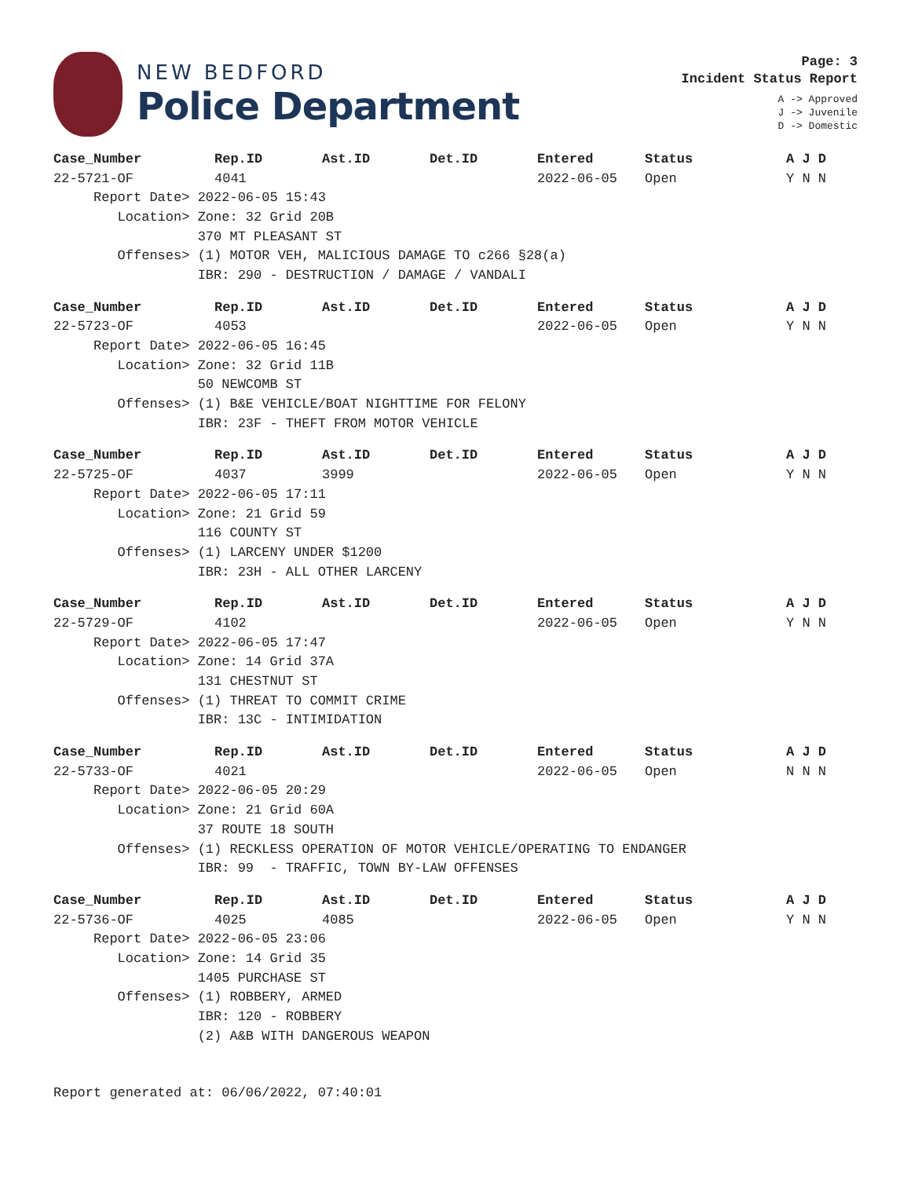NEW BEDFORD
Police Department
Page: 3
Incident Status Report
A -> Approved
J -> Juvenile
D -> Domestic
| Case_Number | Rep.ID | Ast.ID | Det.ID | Entered | Status | A J D |
| --- | --- | --- | --- | --- | --- | --- |
| 22-5721-OF | 4041 | | | 2022-06-05 | Open | Y N N |
| Report Date> 2022-06-05 15:43 | | | | | | |
| Location> Zone: 32 Grid 20B | | | | | | |
| 370 MT PLEASANT ST | | | | | | |
| Offenses> (1) MOTOR VEH, MALICIOUS DAMAGE TO c266 §28(a) | | | | | | |
| IBR: 290 - DESTRUCTION / DAMAGE / VANDALI | | | | | | |
| Case_Number | Rep.ID | Ast.ID | Det.ID | Entered | Status | A J D |
| --- | --- | --- | --- | --- | --- | --- |
| 22-5723-OF | 4053 | | | 2022-06-05 | Open | Y N N |
| Report Date> 2022-06-05 16:45 | | | | | | |
| Location> Zone: 32 Grid 11B | | | | | | |
| 50 NEWCOMB ST | | | | | | |
| Offenses> (1) B&E VEHICLE/BOAT NIGHTTIME FOR FELONY | | | | | | |
| IBR: 23F - THEFT FROM MOTOR VEHICLE | | | | | | |
| Case_Number | Rep.ID | Ast.ID | Det.ID | Entered | Status | A J D |
| --- | --- | --- | --- | --- | --- | --- |
| 22-5725-OF | 4037 | 3999 | | 2022-06-05 | Open | Y N N |
| Report Date> 2022-06-05 17:11 | | | | | | |
| Location> Zone: 21 Grid 59 | | | | | | |
| 116 COUNTY ST | | | | | | |
| Offenses> (1) LARCENY UNDER $1200 | | | | | | |
| IBR: 23H - ALL OTHER LARCENY | | | | | | |
| Case_Number | Rep.ID | Ast.ID | Det.ID | Entered | Status | A J D |
| --- | --- | --- | --- | --- | --- | --- |
| 22-5729-OF | 4102 | | | 2022-06-05 | Open | Y N N |
| Report Date> 2022-06-05 17:47 | | | | | | |
| Location> Zone: 14 Grid 37A | | | | | | |
| 131 CHESTNUT ST | | | | | | |
| Offenses> (1) THREAT TO COMMIT CRIME | | | | | | |
| IBR: 13C - INTIMIDATION | | | | | | |
| Case_Number | Rep.ID | Ast.ID | Det.ID | Entered | Status | A J D |
| --- | --- | --- | --- | --- | --- | --- |
| 22-5733-OF | 4021 | | | 2022-06-05 | Open | N N N |
| Report Date> 2022-06-05 20:29 | | | | | | |
| Location> Zone: 21 Grid 60A | | | | | | |
| 37 ROUTE 18 SOUTH | | | | | | |
| Offenses> (1) RECKLESS OPERATION OF MOTOR VEHICLE/OPERATING TO ENDANGER | | | | | | |
| IBR: 99 - TRAFFIC, TOWN BY-LAW OFFENSES | | | | | | |
| Case_Number | Rep.ID | Ast.ID | Det.ID | Entered | Status | A J D |
| --- | --- | --- | --- | --- | --- | --- |
| 22-5736-OF | 4025 | 4085 | | 2022-06-05 | Open | Y N N |
| Report Date> 2022-06-05 23:06 | | | | | | |
| Location> Zone: 14 Grid 35 | | | | | | |
| 1405 PURCHASE ST | | | | | | |
| Offenses> (1) ROBBERY, ARMED | | | | | | |
| IBR: 120 - ROBBERY | | | | | | |
| (2) A&B WITH DANGEROUS WEAPON | | | | | | |
Report generated at: 06/06/2022, 07:40:01